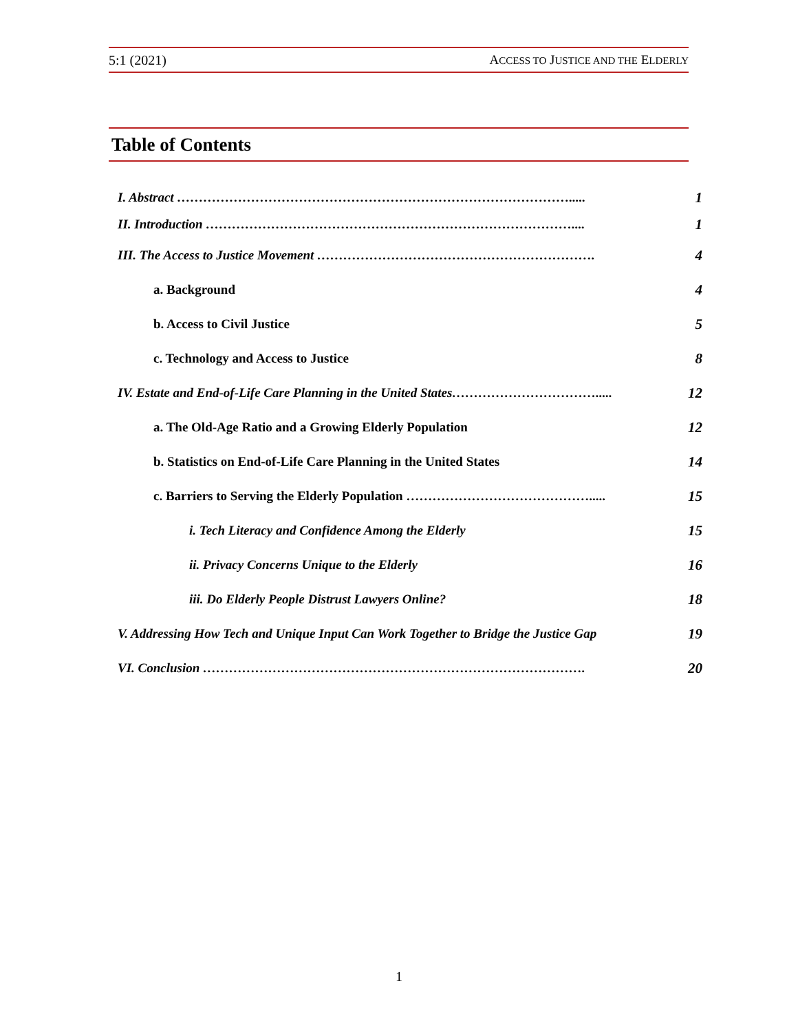5:1 (2021) ACCESS TO JUSTICE AND THE ELDERLY
Table of Contents
I. Abstract ………………………………………………………………………………..... 1
II. Introduction ………………………………………………………………………….... 1
III. The Access to Justice Movement ………………………………………………………. 4
a. Background 4
b. Access to Civil Justice 5
c. Technology and Access to Justice 8
IV. Estate and End-of-Life Care Planning in the United States……………………………..... 12
a. The Old-Age Ratio and a Growing Elderly Population 12
b. Statistics on End-of-Life Care Planning in the United States 14
c. Barriers to Serving the Elderly Population ……………………………………..... 15
i. Tech Literacy and Confidence Among the Elderly 15
ii. Privacy Concerns Unique to the Elderly 16
iii. Do Elderly People Distrust Lawyers Online? 18
V. Addressing How Tech and Unique Input Can Work Together to Bridge the Justice Gap 19
VI. Conclusion ……………………………………………………………………………. 20
1